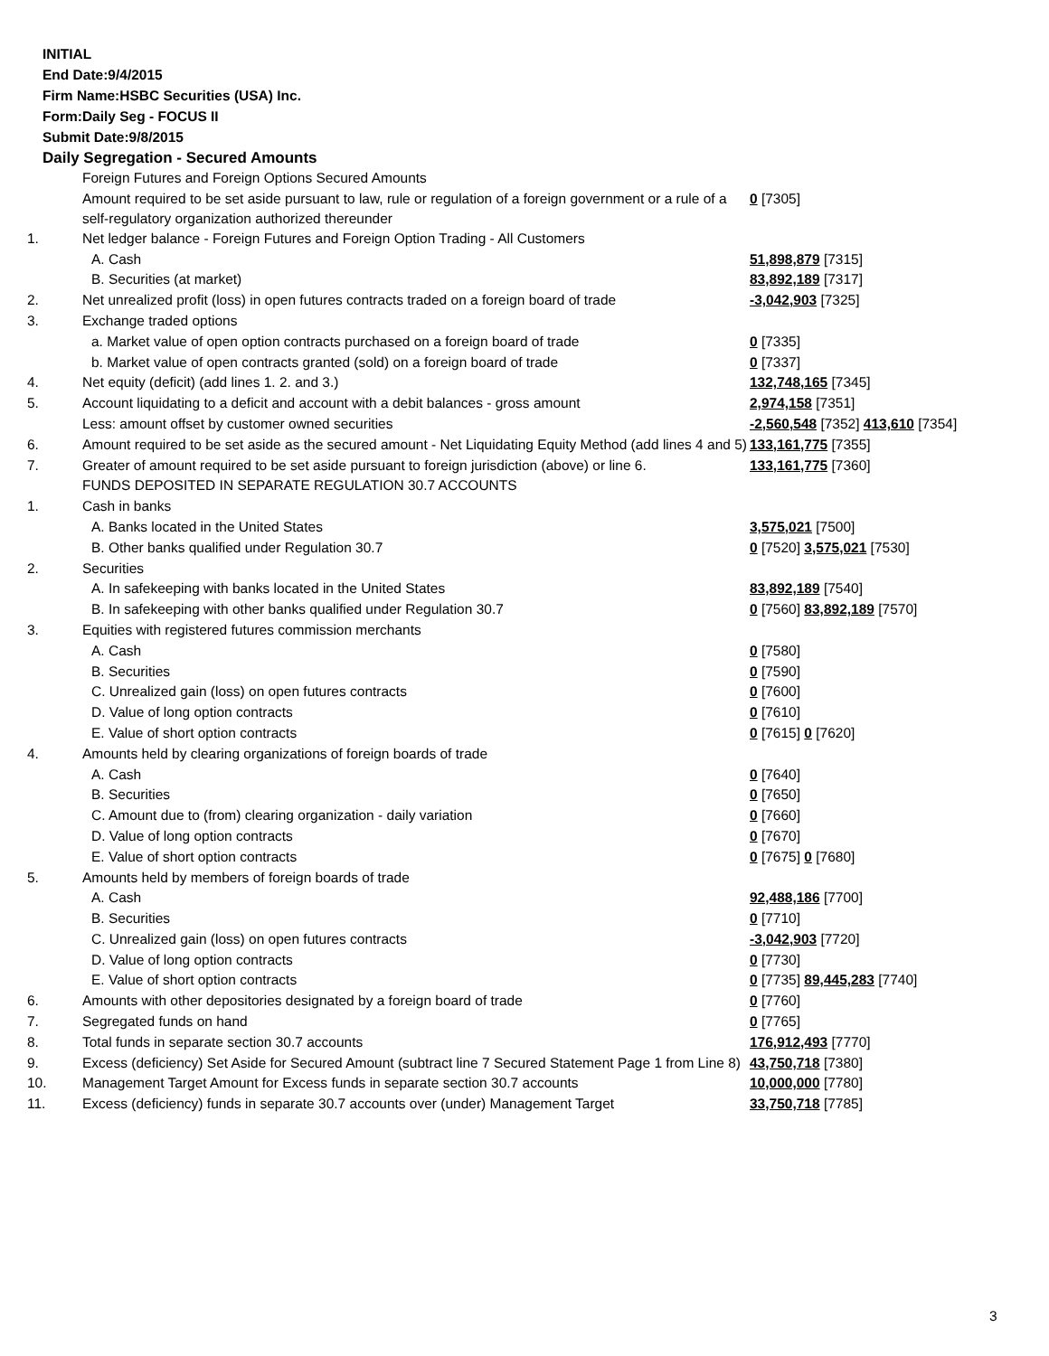INITIAL
End Date:9/4/2015
Firm Name:HSBC Securities (USA) Inc.
Form:Daily Seg - FOCUS II
Submit Date:9/8/2015
Daily Segregation - Secured Amounts
| | Foreign Futures and Foreign Options Secured Amounts | |
| | Amount required to be set aside pursuant to law, rule or regulation of a foreign government or a rule of a self-regulatory organization authorized thereunder | 0 [7305] |
| 1. | Net ledger balance - Foreign Futures and Foreign Option Trading - All Customers | |
| | A. Cash | 51,898,879 [7315] |
| | B. Securities (at market) | 83,892,189 [7317] |
| 2. | Net unrealized profit (loss) in open futures contracts traded on a foreign board of trade | -3,042,903 [7325] |
| 3. | Exchange traded options | |
| | a. Market value of open option contracts purchased on a foreign board of trade | 0 [7335] |
| | b. Market value of open contracts granted (sold) on a foreign board of trade | 0 [7337] |
| 4. | Net equity (deficit) (add lines 1. 2. and 3.) | 132,748,165 [7345] |
| 5. | Account liquidating to a deficit and account with a debit balances - gross amount | 2,974,158 [7351] |
| | Less: amount offset by customer owned securities | -2,560,548 [7352] 413,610 [7354] |
| 6. | Amount required to be set aside as the secured amount - Net Liquidating Equity Method (add lines 4 and 5) | 133,161,775 [7355] |
| 7. | Greater of amount required to be set aside pursuant to foreign jurisdiction (above) or line 6. | 133,161,775 [7360] |
| | FUNDS DEPOSITED IN SEPARATE REGULATION 30.7 ACCOUNTS | |
| 1. | Cash in banks | |
| | A. Banks located in the United States | 3,575,021 [7500] |
| | B. Other banks qualified under Regulation 30.7 | 0 [7520] 3,575,021 [7530] |
| 2. | Securities | |
| | A. In safekeeping with banks located in the United States | 83,892,189 [7540] |
| | B. In safekeeping with other banks qualified under Regulation 30.7 | 0 [7560] 83,892,189 [7570] |
| 3. | Equities with registered futures commission merchants | |
| | A. Cash | 0 [7580] |
| | B. Securities | 0 [7590] |
| | C. Unrealized gain (loss) on open futures contracts | 0 [7600] |
| | D. Value of long option contracts | 0 [7610] |
| | E. Value of short option contracts | 0 [7615] 0 [7620] |
| 4. | Amounts held by clearing organizations of foreign boards of trade | |
| | A. Cash | 0 [7640] |
| | B. Securities | 0 [7650] |
| | C. Amount due to (from) clearing organization - daily variation | 0 [7660] |
| | D. Value of long option contracts | 0 [7670] |
| | E. Value of short option contracts | 0 [7675] 0 [7680] |
| 5. | Amounts held by members of foreign boards of trade | |
| | A. Cash | 92,488,186 [7700] |
| | B. Securities | 0 [7710] |
| | C. Unrealized gain (loss) on open futures contracts | -3,042,903 [7720] |
| | D. Value of long option contracts | 0 [7730] |
| | E. Value of short option contracts | 0 [7735] 89,445,283 [7740] |
| 6. | Amounts with other depositories designated by a foreign board of trade | 0 [7760] |
| 7. | Segregated funds on hand | 0 [7765] |
| 8. | Total funds in separate section 30.7 accounts | 176,912,493 [7770] |
| 9. | Excess (deficiency) Set Aside for Secured Amount (subtract line 7 Secured Statement Page 1 from Line 8) | 43,750,718 [7380] |
| 10. | Management Target Amount for Excess funds in separate section 30.7 accounts | 10,000,000 [7780] |
| 11. | Excess (deficiency) funds in separate 30.7 accounts over (under) Management Target | 33,750,718 [7785] |
3